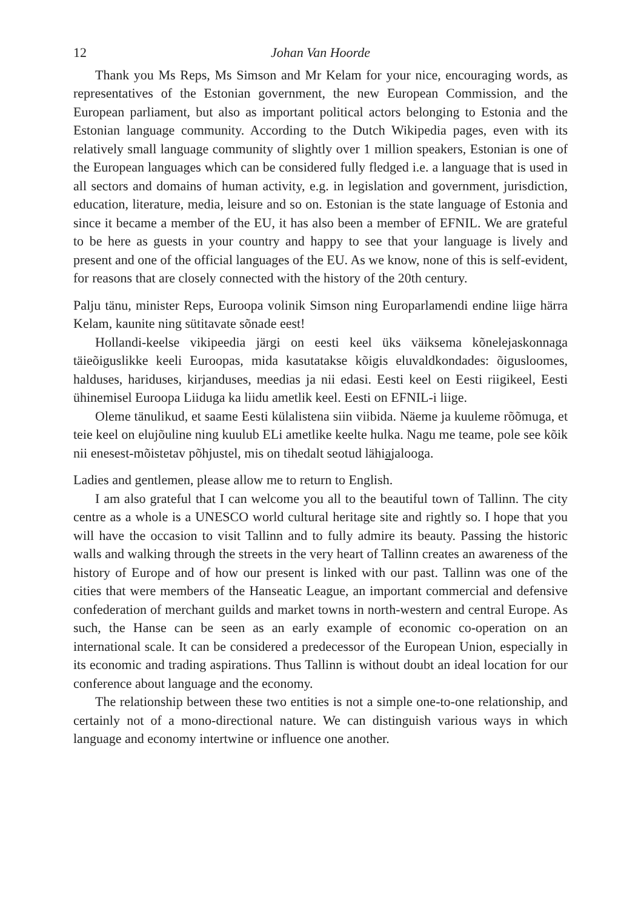12 Johan Van Hoorde
Thank you Ms Reps, Ms Simson and Mr Kelam for your nice, encouraging words, as representatives of the Estonian government, the new European Commission, and the European parliament, but also as important political actors belonging to Estonia and the Estonian language community. According to the Dutch Wikipedia pages, even with its relatively small language community of slightly over 1 million speakers, Estonian is one of the European languages which can be considered fully fledged i.e. a language that is used in all sectors and domains of human activity, e.g. in legislation and government, jurisdiction, education, literature, media, leisure and so on. Estonian is the state language of Estonia and since it became a member of the EU, it has also been a member of EFNIL. We are grateful to be here as guests in your country and happy to see that your language is lively and present and one of the official languages of the EU. As we know, none of this is self-evident, for reasons that are closely connected with the history of the 20th century.
Palju tänu, minister Reps, Euroopa volinik Simson ning Europarlamendi endine liige härra Kelam, kaunite ning sütitavate sõnade eest!
Hollandi-keelse vikipeedia järgi on eesti keel üks väiksema kõnelejaskonnaga täieõiguslikke keeli Euroopas, mida kasutatakse kõigis eluvaldkondades: õigusloomes, halduses, hariduses, kirjanduses, meedias ja nii edasi. Eesti keel on Eesti riigikeel, Eesti ühinemisel Euroopa Liiduga ka liidu ametlik keel. Eesti on EFNIL-i liige.
Oleme tänulikud, et saame Eesti külalistena siin viibida. Näeme ja kuuleme rõõmuga, et teie keel on elujõuline ning kuulub ELi ametlike keelte hulka. Nagu me teame, pole see kõik nii enesest-mõistetav põhjustel, mis on tihedalt seotud lähiajalooga.
Ladies and gentlemen, please allow me to return to English.
I am also grateful that I can welcome you all to the beautiful town of Tallinn. The city centre as a whole is a UNESCO world cultural heritage site and rightly so. I hope that you will have the occasion to visit Tallinn and to fully admire its beauty. Passing the historic walls and walking through the streets in the very heart of Tallinn creates an awareness of the history of Europe and of how our present is linked with our past. Tallinn was one of the cities that were members of the Hanseatic League, an important commercial and defensive confederation of merchant guilds and market towns in north-western and central Europe. As such, the Hanse can be seen as an early example of economic co-operation on an international scale. It can be considered a predecessor of the European Union, especially in its economic and trading aspirations. Thus Tallinn is without doubt an ideal location for our conference about language and the economy.
The relationship between these two entities is not a simple one-to-one relationship, and certainly not of a mono-directional nature. We can distinguish various ways in which language and economy intertwine or influence one another.